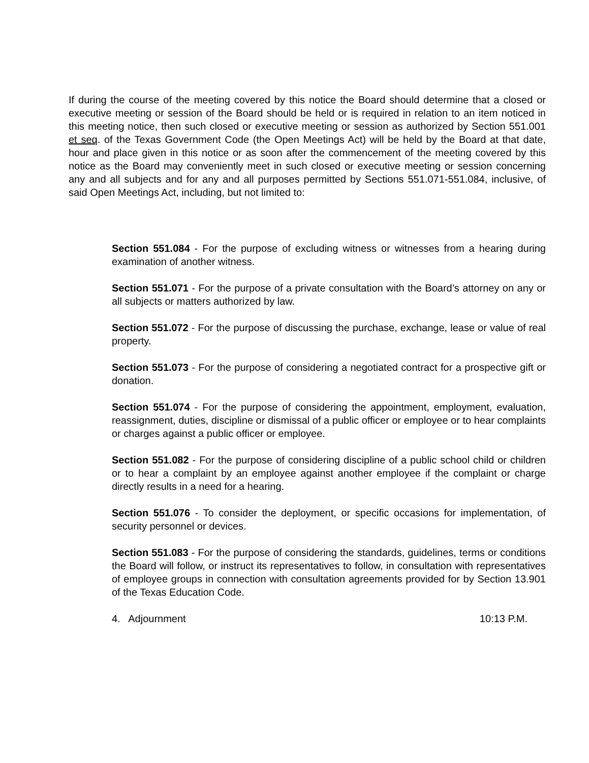If during the course of the meeting covered by this notice the Board should determine that a closed or executive meeting or session of the Board should be held or is required in relation to an item noticed in this meeting notice, then such closed or executive meeting or session as authorized by Section 551.001 et seq. of the Texas Government Code (the Open Meetings Act) will be held by the Board at that date, hour and place given in this notice or as soon after the commencement of the meeting covered by this notice as the Board may conveniently meet in such closed or executive meeting or session concerning any and all subjects and for any and all purposes permitted by Sections 551.071-551.084, inclusive, of said Open Meetings Act, including, but not limited to:
Section 551.084 - For the purpose of excluding witness or witnesses from a hearing during examination of another witness.
Section 551.071 - For the purpose of a private consultation with the Board’s attorney on any or all subjects or matters authorized by law.
Section 551.072 - For the purpose of discussing the purchase, exchange, lease or value of real property.
Section 551.073 - For the purpose of considering a negotiated contract for a prospective gift or donation.
Section 551.074 - For the purpose of considering the appointment, employment, evaluation, reassignment, duties, discipline or dismissal of a public officer or employee or to hear complaints or charges against a public officer or employee.
Section 551.082 - For the purpose of considering discipline of a public school child or children or to hear a complaint by an employee against another employee if the complaint or charge directly results in a need for a hearing.
Section 551.076 - To consider the deployment, or specific occasions for implementation, of security personnel or devices.
Section 551.083 - For the purpose of considering the standards, guidelines, terms or conditions the Board will follow, or instruct its representatives to follow, in consultation with representatives of employee groups in connection with consultation agreements provided for by Section 13.901 of the Texas Education Code.
4. Adjournment 10:13 P.M.